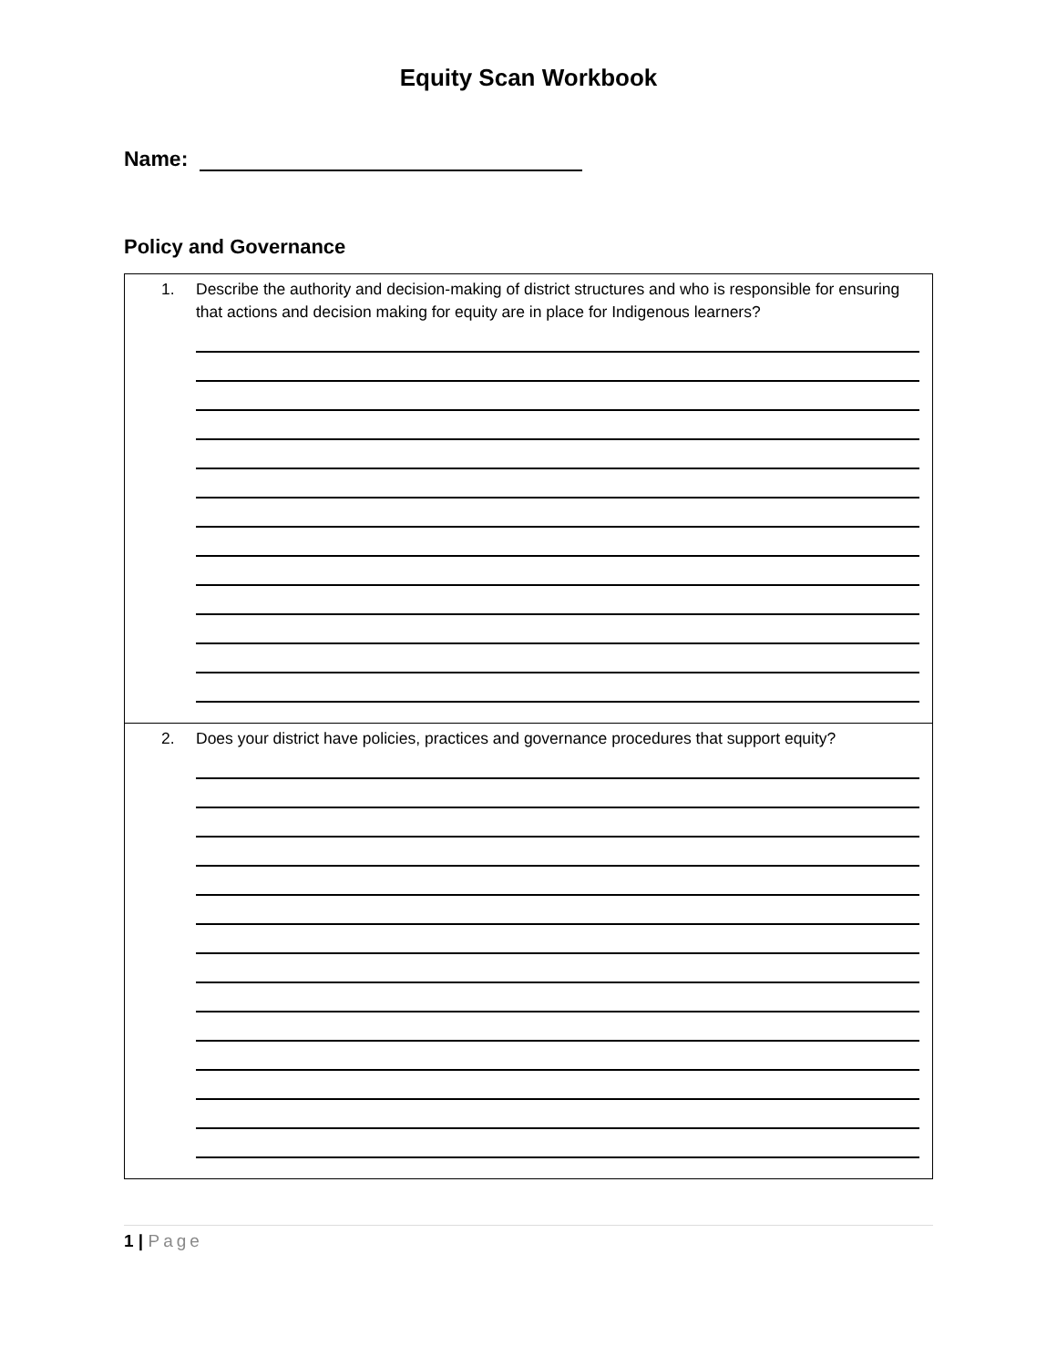Equity Scan Workbook
Name:
Policy and Governance
| 1. Describe the authority and decision-making of district structures and who is responsible for ensuring that actions and decision making for equity are in place for Indigenous learners? |
| 2. Does your district have policies, practices and governance procedures that support equity? |
1 | Page